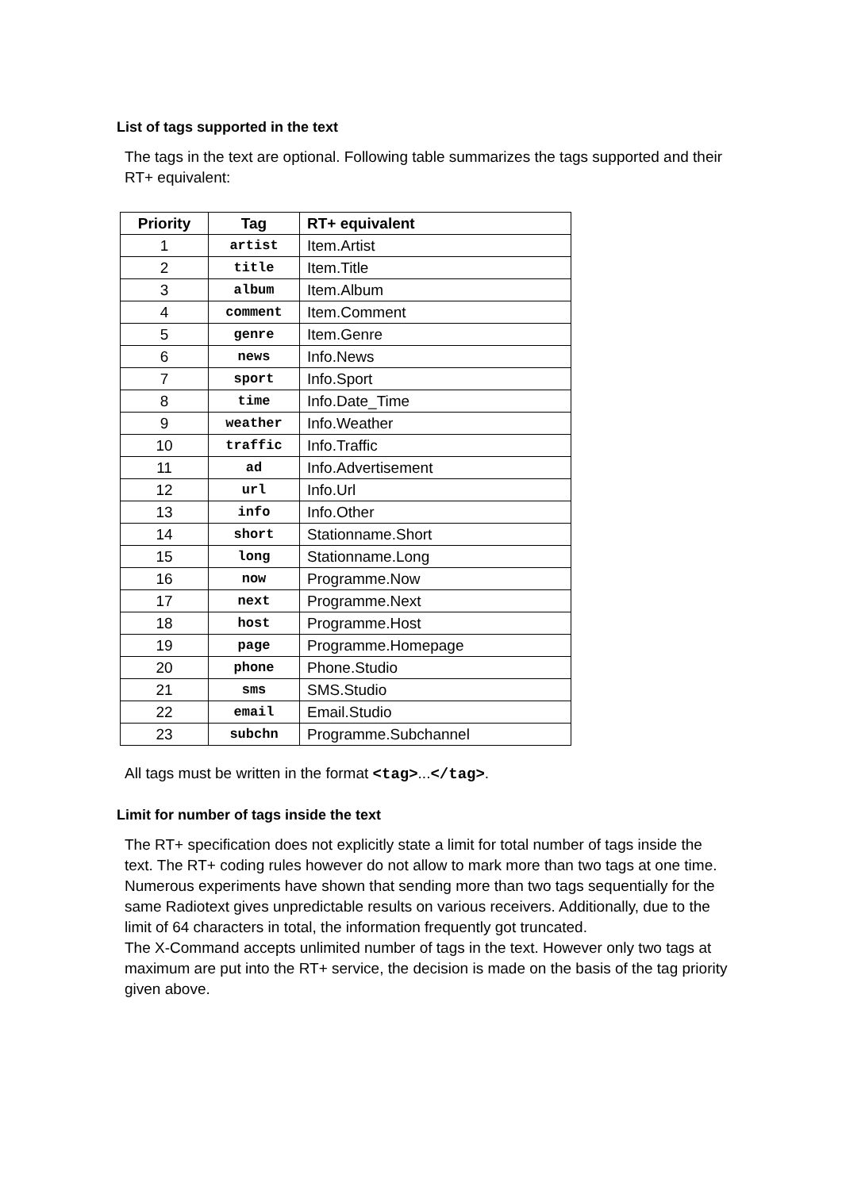List of tags supported in the text
The tags in the text are optional. Following table summarizes the tags supported and their RT+ equivalent:
| Priority | Tag | RT+ equivalent |
| --- | --- | --- |
| 1 | artist | Item.Artist |
| 2 | title | Item.Title |
| 3 | album | Item.Album |
| 4 | comment | Item.Comment |
| 5 | genre | Item.Genre |
| 6 | news | Info.News |
| 7 | sport | Info.Sport |
| 8 | time | Info.Date_Time |
| 9 | weather | Info.Weather |
| 10 | traffic | Info.Traffic |
| 11 | ad | Info.Advertisement |
| 12 | url | Info.Url |
| 13 | info | Info.Other |
| 14 | short | Stationname.Short |
| 15 | long | Stationname.Long |
| 16 | now | Programme.Now |
| 17 | next | Programme.Next |
| 18 | host | Programme.Host |
| 19 | page | Programme.Homepage |
| 20 | phone | Phone.Studio |
| 21 | sms | SMS.Studio |
| 22 | email | Email.Studio |
| 23 | subchn | Programme.Subchannel |
All tags must be written in the format <tag>...</tag>.
Limit for number of tags inside the text
The RT+ specification does not explicitly state a limit for total number of tags inside the text. The RT+ coding rules however do not allow to mark more than two tags at one time. Numerous experiments have shown that sending more than two tags sequentially for the same Radiotext gives unpredictable results on various receivers. Additionally, due to the limit of 64 characters in total, the information frequently got truncated.
The X-Command accepts unlimited number of tags in the text. However only two tags at maximum are put into the RT+ service, the decision is made on the basis of the tag priority given above.